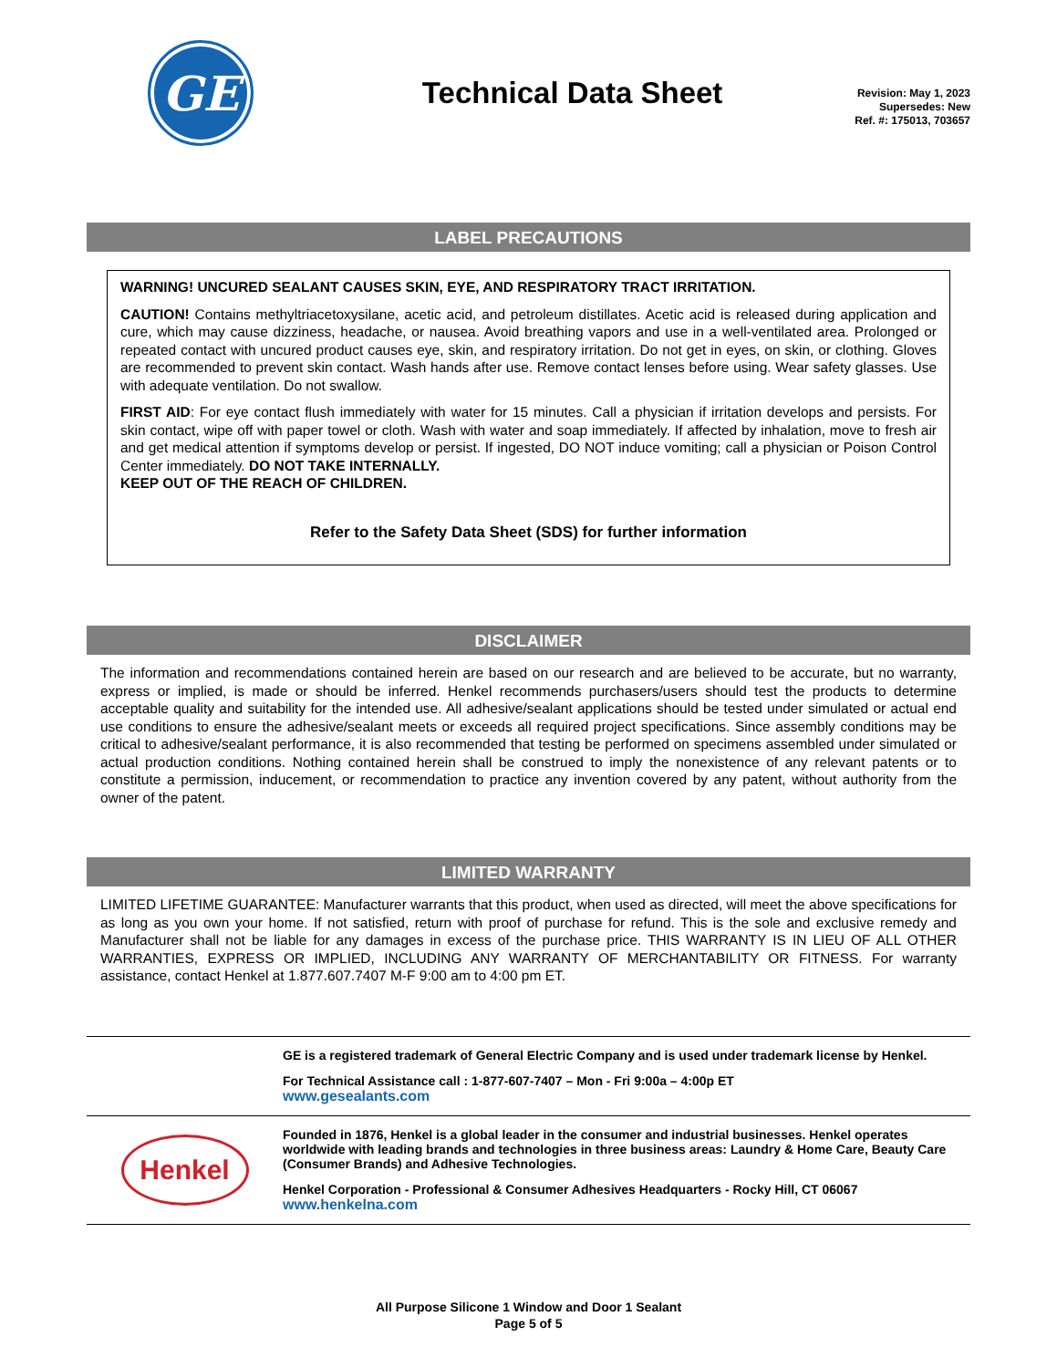GE
Technical Data Sheet
Revision: May 1, 2023
Supersedes: New
Ref. #: 175013, 703657
LABEL PRECAUTIONS
WARNING! UNCURED SEALANT CAUSES SKIN, EYE, AND RESPIRATORY TRACT IRRITATION.
CAUTION! Contains methyltriacetoxysilane, acetic acid, and petroleum distillates. Acetic acid is released during application and cure, which may cause dizziness, headache, or nausea. Avoid breathing vapors and use in a well-ventilated area. Prolonged or repeated contact with uncured product causes eye, skin, and respiratory irritation. Do not get in eyes, on skin, or clothing. Gloves are recommended to prevent skin contact. Wash hands after use. Remove contact lenses before using. Wear safety glasses. Use with adequate ventilation. Do not swallow.
FIRST AID: For eye contact flush immediately with water for 15 minutes. Call a physician if irritation develops and persists. For skin contact, wipe off with paper towel or cloth. Wash with water and soap immediately. If affected by inhalation, move to fresh air and get medical attention if symptoms develop or persist. If ingested, DO NOT induce vomiting; call a physician or Poison Control Center immediately. DO NOT TAKE INTERNALLY.
KEEP OUT OF THE REACH OF CHILDREN.
Refer to the Safety Data Sheet (SDS) for further information
DISCLAIMER
The information and recommendations contained herein are based on our research and are believed to be accurate, but no warranty, express or implied, is made or should be inferred. Henkel recommends purchasers/users should test the products to determine acceptable quality and suitability for the intended use. All adhesive/sealant applications should be tested under simulated or actual end use conditions to ensure the adhesive/sealant meets or exceeds all required project specifications. Since assembly conditions may be critical to adhesive/sealant performance, it is also recommended that testing be performed on specimens assembled under simulated or actual production conditions. Nothing contained herein shall be construed to imply the nonexistence of any relevant patents or to constitute a permission, inducement, or recommendation to practice any invention covered by any patent, without authority from the owner of the patent.
LIMITED WARRANTY
LIMITED LIFETIME GUARANTEE: Manufacturer warrants that this product, when used as directed, will meet the above specifications for as long as you own your home. If not satisfied, return with proof of purchase for refund. This is the sole and exclusive remedy and Manufacturer shall not be liable for any damages in excess of the purchase price. THIS WARRANTY IS IN LIEU OF ALL OTHER WARRANTIES, EXPRESS OR IMPLIED, INCLUDING ANY WARRANTY OF MERCHANTABILITY OR FITNESS. For warranty assistance, contact Henkel at 1.877.607.7407 M-F 9:00 am to 4:00 pm ET.
GE is a registered trademark of General Electric Company and is used under trademark license by Henkel.
For Technical Assistance call : 1-877-607-7407 – Mon - Fri 9:00a – 4:00p ET
www.gesealants.com
Henkel
Founded in 1876, Henkel is a global leader in the consumer and industrial businesses. Henkel operates worldwide with leading brands and technologies in three business areas: Laundry & Home Care, Beauty Care (Consumer Brands) and Adhesive Technologies.
Henkel Corporation - Professional & Consumer Adhesives Headquarters - Rocky Hill, CT 06067
www.henkelna.com
All Purpose Silicone 1 Window and Door 1 Sealant
Page 5 of 5